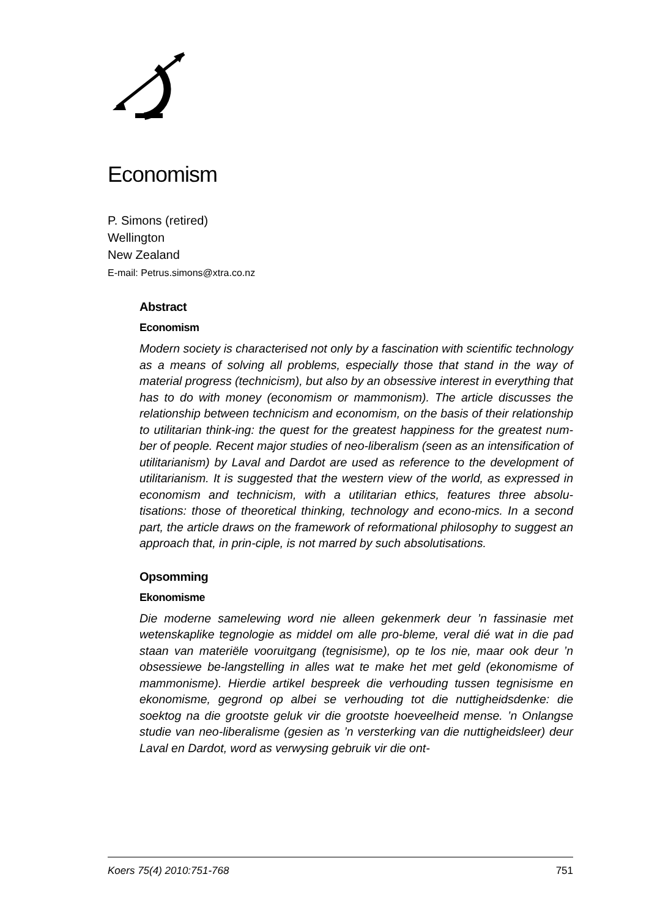Economism
P. Simons (retired)
Wellington
New Zealand
E-mail: Petrus.simons@xtra.co.nz
Abstract
Economism
Modern society is characterised not only by a fascination with scientific technology as a means of solving all problems, especially those that stand in the way of material progress (technicism), but also by an obsessive interest in everything that has to do with money (economism or mammonism). The article discusses the relationship between technicism and economism, on the basis of their relationship to utilitarian think-ing: the quest for the greatest happiness for the greatest num-ber of people. Recent major studies of neo-liberalism (seen as an intensification of utilitarianism) by Laval and Dardot are used as reference to the development of utilitarianism. It is suggested that the western view of the world, as expressed in economism and technicism, with a utilitarian ethics, features three absolu-tisations: those of theoretical thinking, technology and econo-mics. In a second part, the article draws on the framework of reformational philosophy to suggest an approach that, in prin-ciple, is not marred by such absolutisations.
Opsomming
Ekonomisme
Die moderne samelewing word nie alleen gekenmerk deur ’n fassinasie met wetenskaplike tegnologie as middel om alle pro-bleme, veral dié wat in die pad staan van materiële vooruitgang (tegnisisme), op te los nie, maar ook deur ’n obsessiewe be-langstelling in alles wat te make het met geld (ekonomisme of mammonisme). Hierdie artikel bespreek die verhouding tussen tegnisisme en ekonomisme, gegrond op albei se verhouding tot die nuttigheidsdenke: die soektog na die grootste geluk vir die grootste hoeveelheid mense. ’n Onlangse studie van neo-liberalisme (gesien as ’n versterking van die nuttigheidsleer) deur Laval en Dardot, word as verwysing gebruik vir die ont-
Koers 75(4) 2010:751-768 751